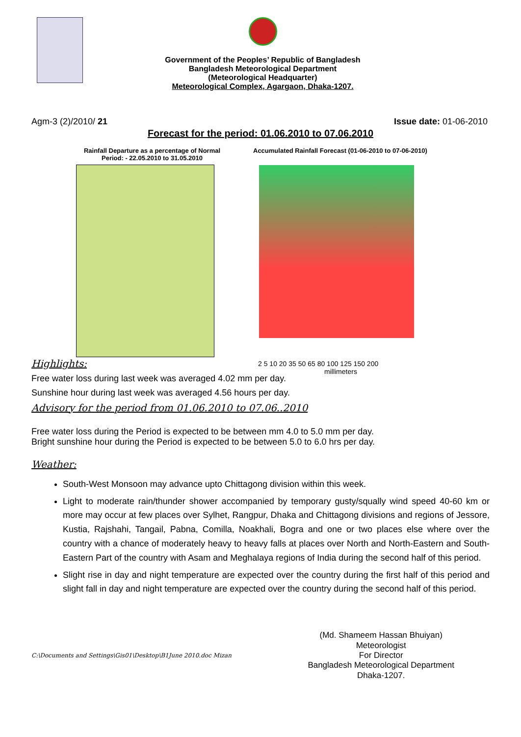Government of the Peoples’ Republic of Bangladesh
Bangladesh Meteorological Department
(Meteorological Headquarter)
Meteorological Complex, Agargaon, Dhaka-1207.
Agm-3 (2)/2010/ 21 Issue date: 01-06-2010
Forecast for the period: 01.06.2010 to 07.06.2010
Rainfall Departure as a percentage of Normal
Period: - 22.05.2010 to 31.05.2010
Accumulated Rainfall Forecast (01-06-2010 to 07-06-2010)
2 5 10 20 35 50 65 80 100 125 150 200
millimeters
Highlights:
Free water loss during last week was averaged 4.02 mm per day.
Sunshine hour during last week was averaged 4.56 hours per day.
Advisory for the period from 01.06.2010 to 07.06..2010
Free water loss during the Period is expected to be between mm 4.0 to 5.0 mm per day.
Bright sunshine hour during the Period is expected to be between 5.0 to 6.0 hrs per day.
Weather:
South-West Monsoon may advance upto Chittagong division within this week.
Light to moderate rain/thunder shower accompanied by temporary gusty/squally wind speed 40-60 km or more may occur at few places over Sylhet, Rangpur, Dhaka and Chittagong divisions and regions of Jessore, Kustia, Rajshahi, Tangail, Pabna, Comilla, Noakhali, Bogra and one or two places else where over the country with a chance of moderately heavy to heavy falls at places over North and North-Eastern and South-Eastern Part of the country with Asam and Meghalaya regions of India during the second half of this period.
Slight rise in day and night temperature are expected over the country during the first half of this period and slight fall in day and night temperature are expected over the country during the second half of this period.
C:\Documents and Settings\Gis01\Desktop\B1June 2010.doc Mizan
(Md. Shameem Hassan Bhuiyan)
Meteorologist
For Director
Bangladesh Meteorological Department
Dhaka-1207.